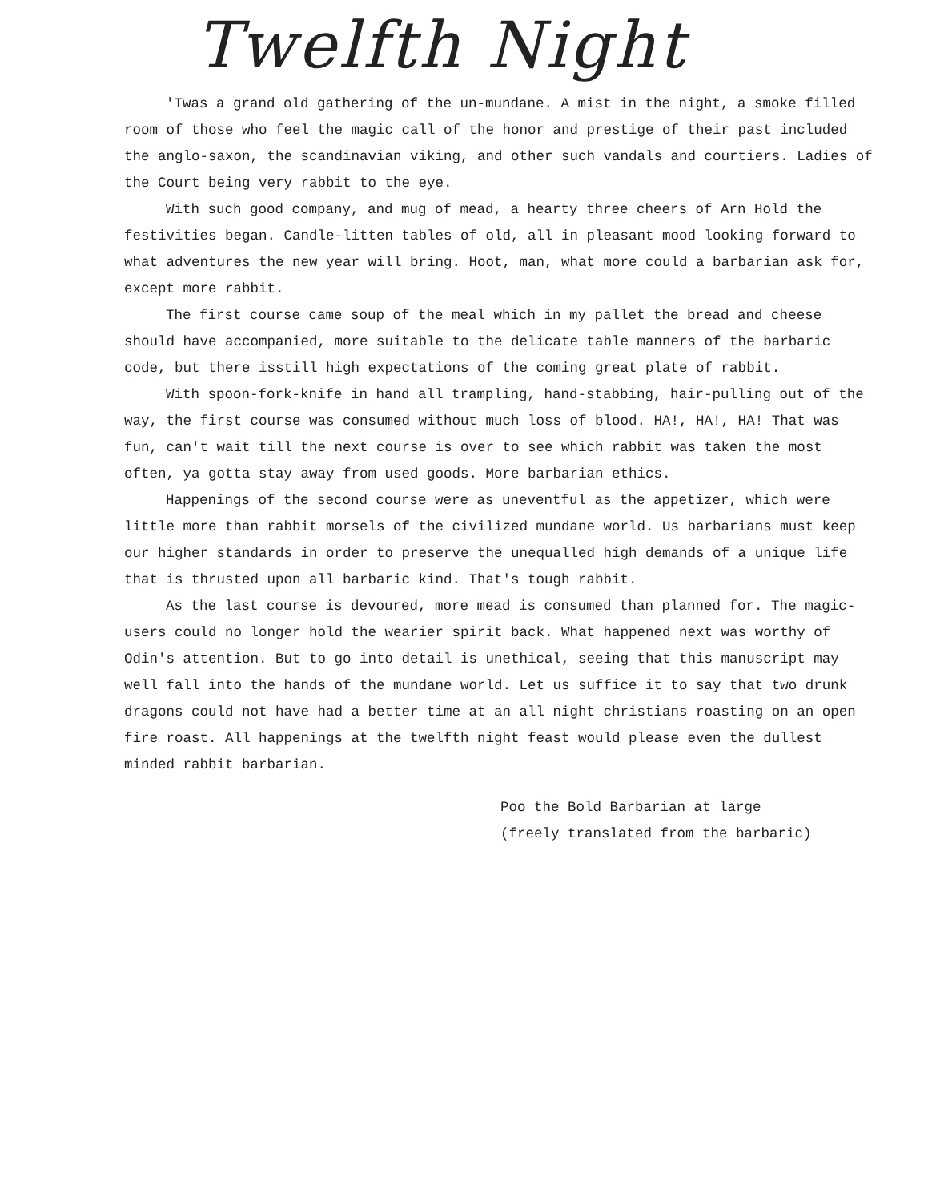Twelfth Night
'Twas a grand old gathering of the un-mundane. A mist in the night, a smoke filled room of those who feel the magic call of the honor and prestige of their past included the anglo-saxon, the scandinavian viking, and other such vandals and courtiers. Ladies of the Court being very rabbit to the eye.
With such good company, and mug of mead, a hearty three cheers of Arn Hold the festivities began. Candle-litten tables of old, all in pleasant mood looking forward to what adventures the new year will bring. Hoot, man, what more could a barbarian ask for, except more rabbit.
The first course came soup of the meal which in my pallet the bread and cheese should have accompanied, more suitable to the delicate table manners of the barbaric code, but there isstill high expectations of the coming great plate of rabbit.
With spoon-fork-knife in hand all trampling, hand-stabbing, hair-pulling out of the way, the first course was consumed without much loss of blood. HA!, HA!, HA! That was fun, can't wait till the next course is over to see which rabbit was taken the most often, ya gotta stay away from used goods. More barbarian ethics.
Happenings of the second course were as uneventful as the appetizer, which were little more than rabbit morsels of the civilized mundane world. Us barbarians must keep our higher standards in order to preserve the unequalled high demands of a unique life that is thrusted upon all barbaric kind. That's tough rabbit.
As the last course is devoured, more mead is consumed than planned for. The magic-users could no longer hold the wearier spirit back. What happened next was worthy of Odin's attention. But to go into detail is unethical, seeing that this manuscript may well fall into the hands of the mundane world. Let us suffice it to say that two drunk dragons could not have had a better time at an all night christians roasting on an open fire roast. All happenings at the twelfth night feast would please even the dullest minded rabbit barbarian.
Poo the Bold Barbarian at large
(freely translated from the barbaric)